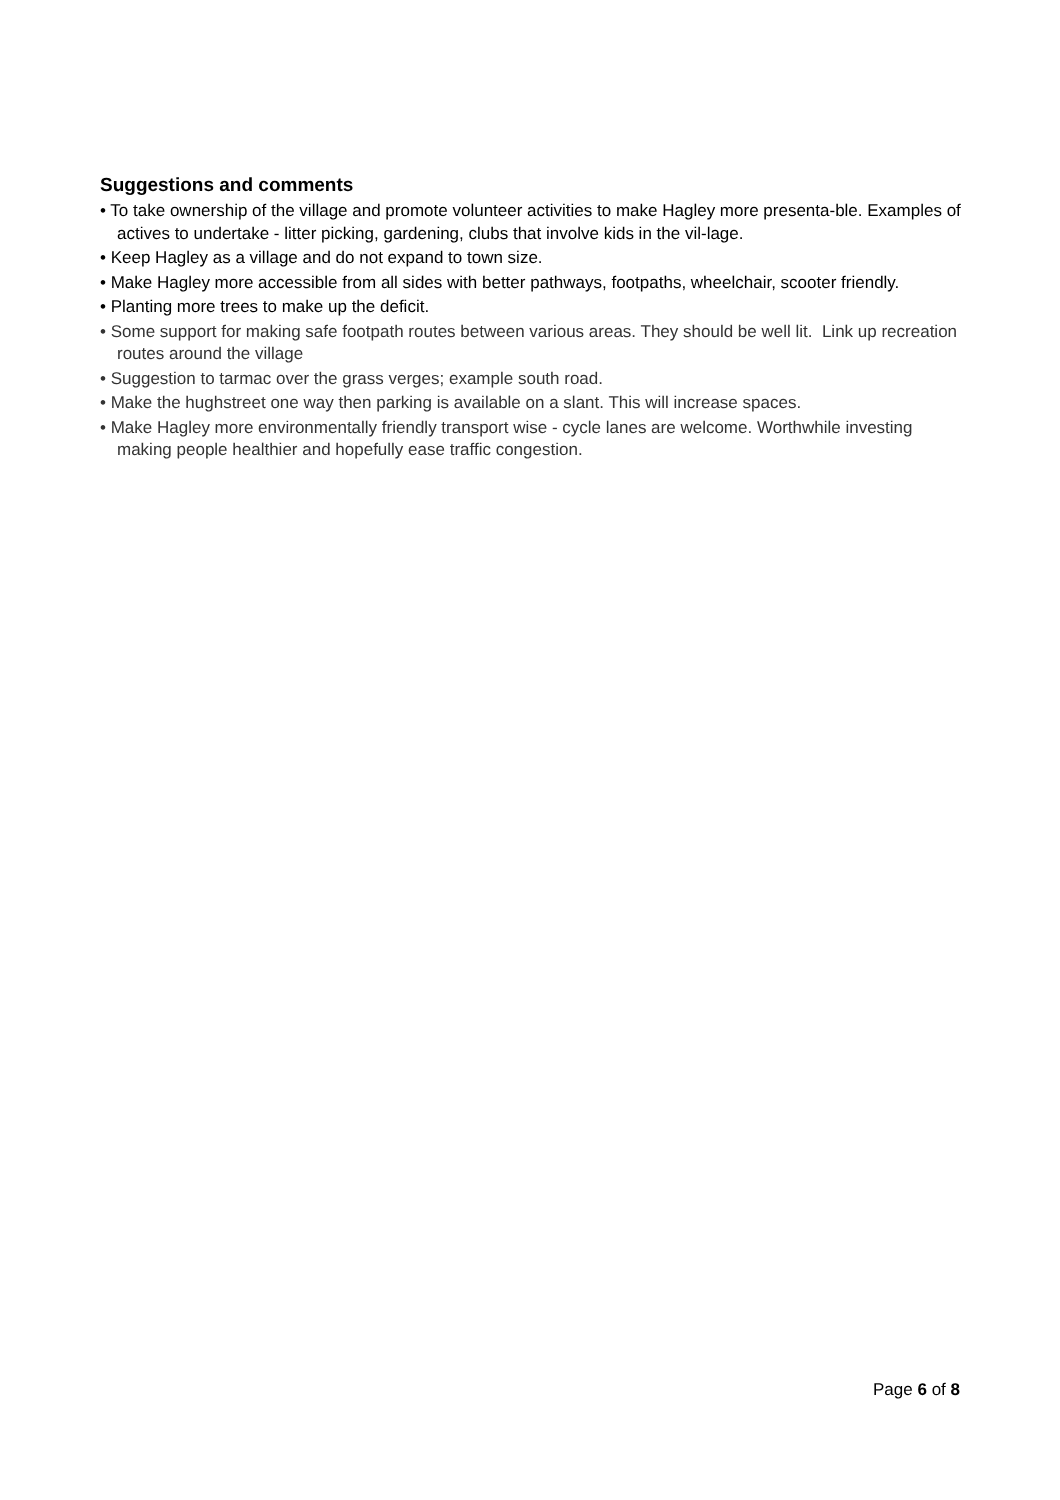Suggestions and comments
• To take ownership of the village and promote volunteer activities to make Hagley more presenta-ble. Examples of actives to undertake - litter picking, gardening, clubs that involve kids in the vil-lage.
• Keep Hagley as a village and do not expand to town size.
• Make Hagley more accessible from all sides with better pathways, footpaths, wheelchair, scooter friendly.
• Planting more trees to make up the deficit.
• Some support for making safe footpath routes between various areas. They should be well lit. Link up recreation routes around the village
• Suggestion to tarmac over the grass verges; example south road.
• Make the hughstreet one way then parking is available on a slant. This will increase spaces.
• Make Hagley more environmentally friendly transport wise - cycle lanes are welcome. Worthwhile investing making people healthier and hopefully ease traffic congestion.
Page 6 of 8